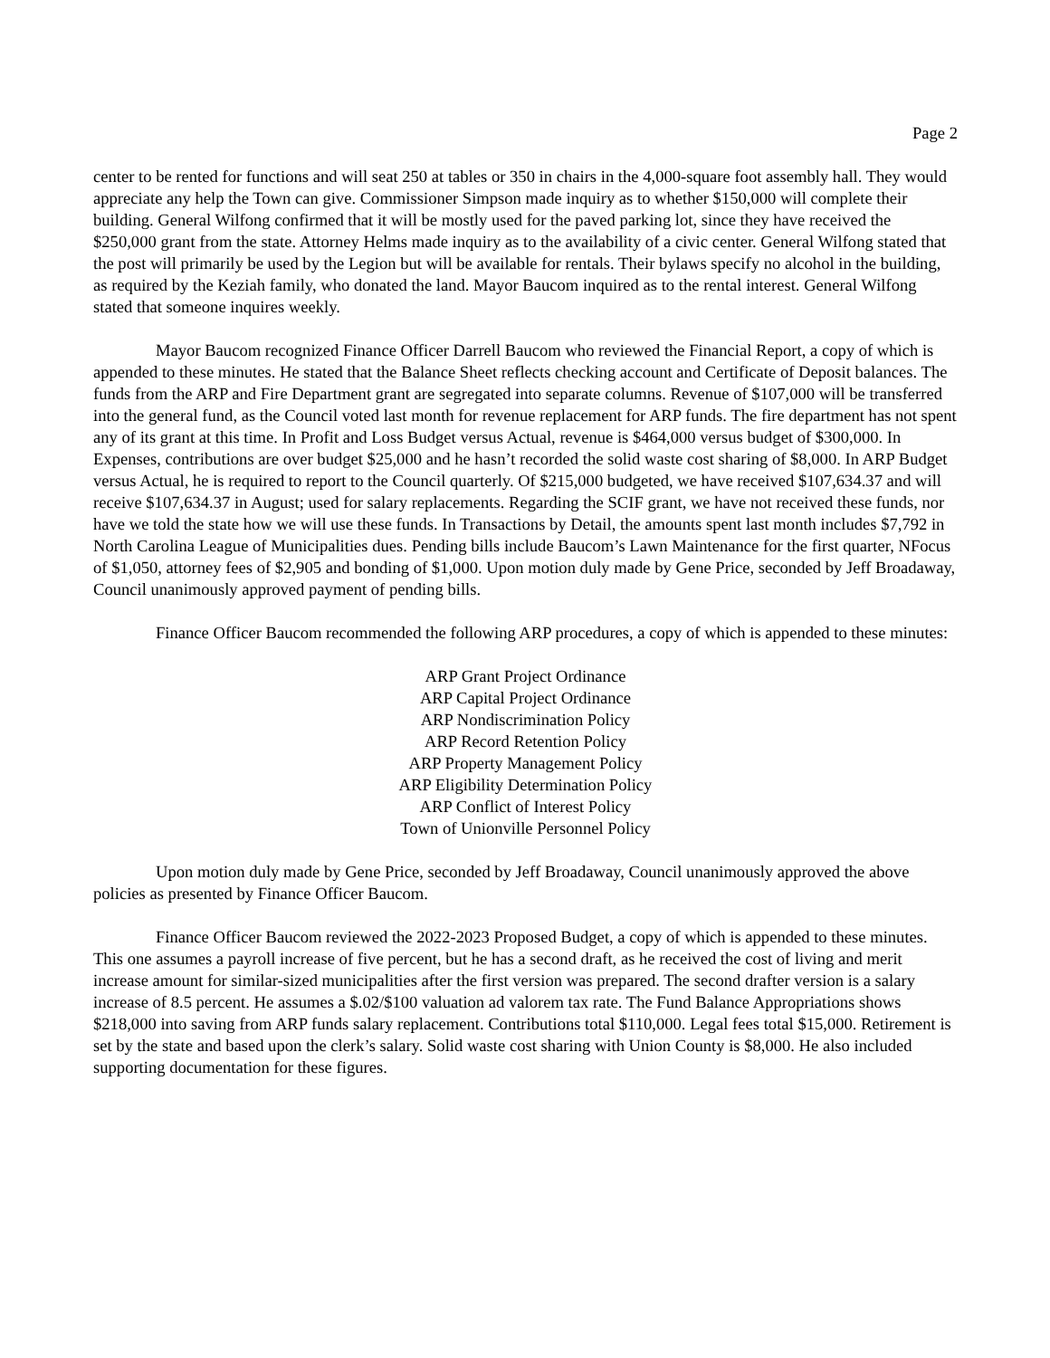Page 2
center to be rented for functions and will seat 250 at tables or 350 in chairs in the 4,000-square foot assembly hall. They would appreciate any help the Town can give. Commissioner Simpson made inquiry as to whether $150,000 will complete their building. General Wilfong confirmed that it will be mostly used for the paved parking lot, since they have received the $250,000 grant from the state. Attorney Helms made inquiry as to the availability of a civic center. General Wilfong stated that the post will primarily be used by the Legion but will be available for rentals. Their bylaws specify no alcohol in the building, as required by the Keziah family, who donated the land. Mayor Baucom inquired as to the rental interest. General Wilfong stated that someone inquires weekly.
Mayor Baucom recognized Finance Officer Darrell Baucom who reviewed the Financial Report, a copy of which is appended to these minutes. He stated that the Balance Sheet reflects checking account and Certificate of Deposit balances. The funds from the ARP and Fire Department grant are segregated into separate columns. Revenue of $107,000 will be transferred into the general fund, as the Council voted last month for revenue replacement for ARP funds. The fire department has not spent any of its grant at this time. In Profit and Loss Budget versus Actual, revenue is $464,000 versus budget of $300,000. In Expenses, contributions are over budget $25,000 and he hasn’t recorded the solid waste cost sharing of $8,000. In ARP Budget versus Actual, he is required to report to the Council quarterly. Of $215,000 budgeted, we have received $107,634.37 and will receive $107,634.37 in August; used for salary replacements. Regarding the SCIF grant, we have not received these funds, nor have we told the state how we will use these funds. In Transactions by Detail, the amounts spent last month includes $7,792 in North Carolina League of Municipalities dues. Pending bills include Baucom’s Lawn Maintenance for the first quarter, NFocus of $1,050, attorney fees of $2,905 and bonding of $1,000. Upon motion duly made by Gene Price, seconded by Jeff Broadaway, Council unanimously approved payment of pending bills.
Finance Officer Baucom recommended the following ARP procedures, a copy of which is appended to these minutes:
ARP Grant Project Ordinance
ARP Capital Project Ordinance
ARP Nondiscrimination Policy
ARP Record Retention Policy
ARP Property Management Policy
ARP Eligibility Determination Policy
ARP Conflict of Interest Policy
Town of Unionville Personnel Policy
Upon motion duly made by Gene Price, seconded by Jeff Broadaway, Council unanimously approved the above policies as presented by Finance Officer Baucom.
Finance Officer Baucom reviewed the 2022-2023 Proposed Budget, a copy of which is appended to these minutes. This one assumes a payroll increase of five percent, but he has a second draft, as he received the cost of living and merit increase amount for similar-sized municipalities after the first version was prepared. The second drafter version is a salary increase of 8.5 percent. He assumes a $.02/$100 valuation ad valorem tax rate. The Fund Balance Appropriations shows $218,000 into saving from ARP funds salary replacement. Contributions total $110,000. Legal fees total $15,000. Retirement is set by the state and based upon the clerk’s salary. Solid waste cost sharing with Union County is $8,000. He also included supporting documentation for these figures.